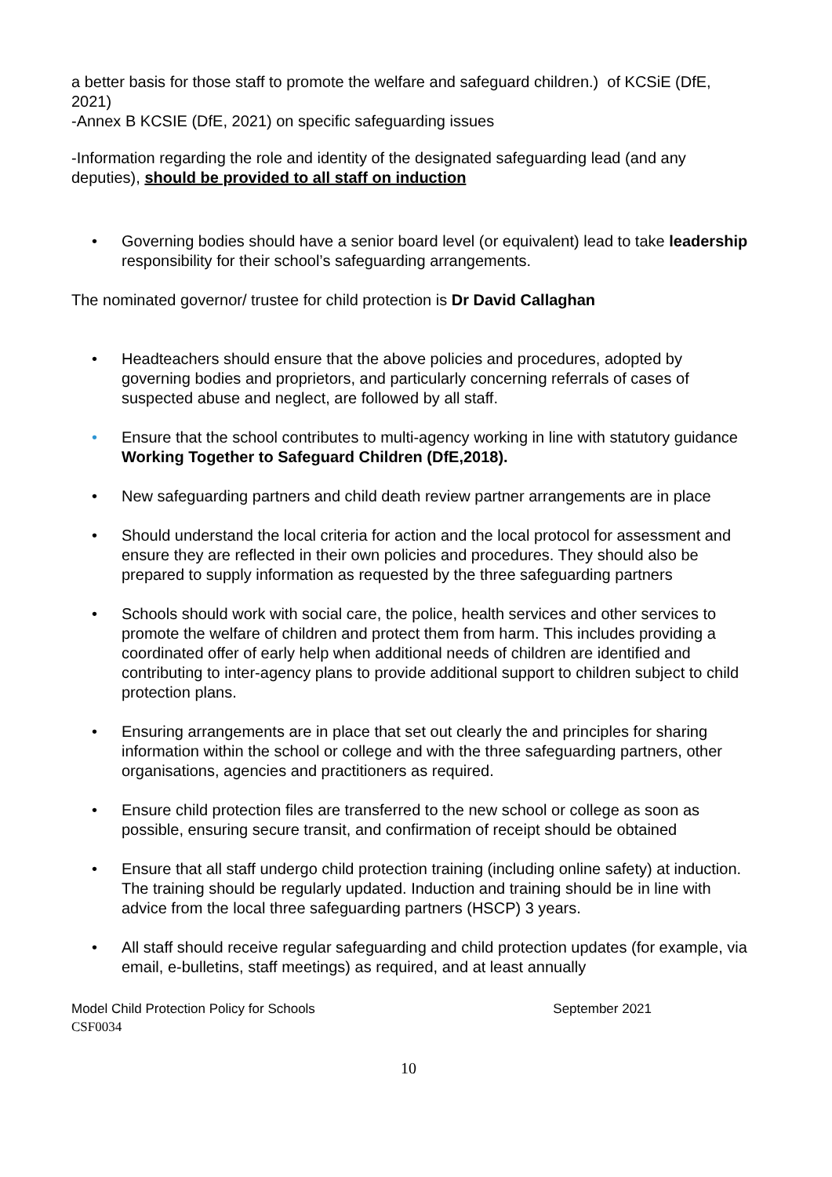a better basis for those staff to promote the welfare and safeguard children.) of KCSiE (DfE, 2021)
-Annex B KCSIE (DfE, 2021) on specific safeguarding issues
-Information regarding the role and identity of the designated safeguarding lead (and any deputies), should be provided to all staff on induction
• Governing bodies should have a senior board level (or equivalent) lead to take leadership responsibility for their school’s safeguarding arrangements.
The nominated governor/ trustee for child protection is Dr David Callaghan
• Headteachers should ensure that the above policies and procedures, adopted by governing bodies and proprietors, and particularly concerning referrals of cases of suspected abuse and neglect, are followed by all staff.
• Ensure that the school contributes to multi-agency working in line with statutory guidance Working Together to Safeguard Children (DfE,2018).
• New safeguarding partners and child death review partner arrangements are in place
• Should understand the local criteria for action and the local protocol for assessment and ensure they are reflected in their own policies and procedures. They should also be prepared to supply information as requested by the three safeguarding partners
• Schools should work with social care, the police, health services and other services to promote the welfare of children and protect them from harm. This includes providing a coordinated offer of early help when additional needs of children are identified and contributing to inter-agency plans to provide additional support to children subject to child protection plans.
• Ensuring arrangements are in place that set out clearly the and principles for sharing information within the school or college and with the three safeguarding partners, other organisations, agencies and practitioners as required.
• Ensure child protection files are transferred to the new school or college as soon as possible, ensuring secure transit, and confirmation of receipt should be obtained
• Ensure that all staff undergo child protection training (including online safety) at induction. The training should be regularly updated. Induction and training should be in line with advice from the local three safeguarding partners (HSCP) 3 years.
• All staff should receive regular safeguarding and child protection updates (for example, via email, e-bulletins, staff meetings) as required, and at least annually
Model Child Protection Policy for Schools September 2021
CSF0034
10